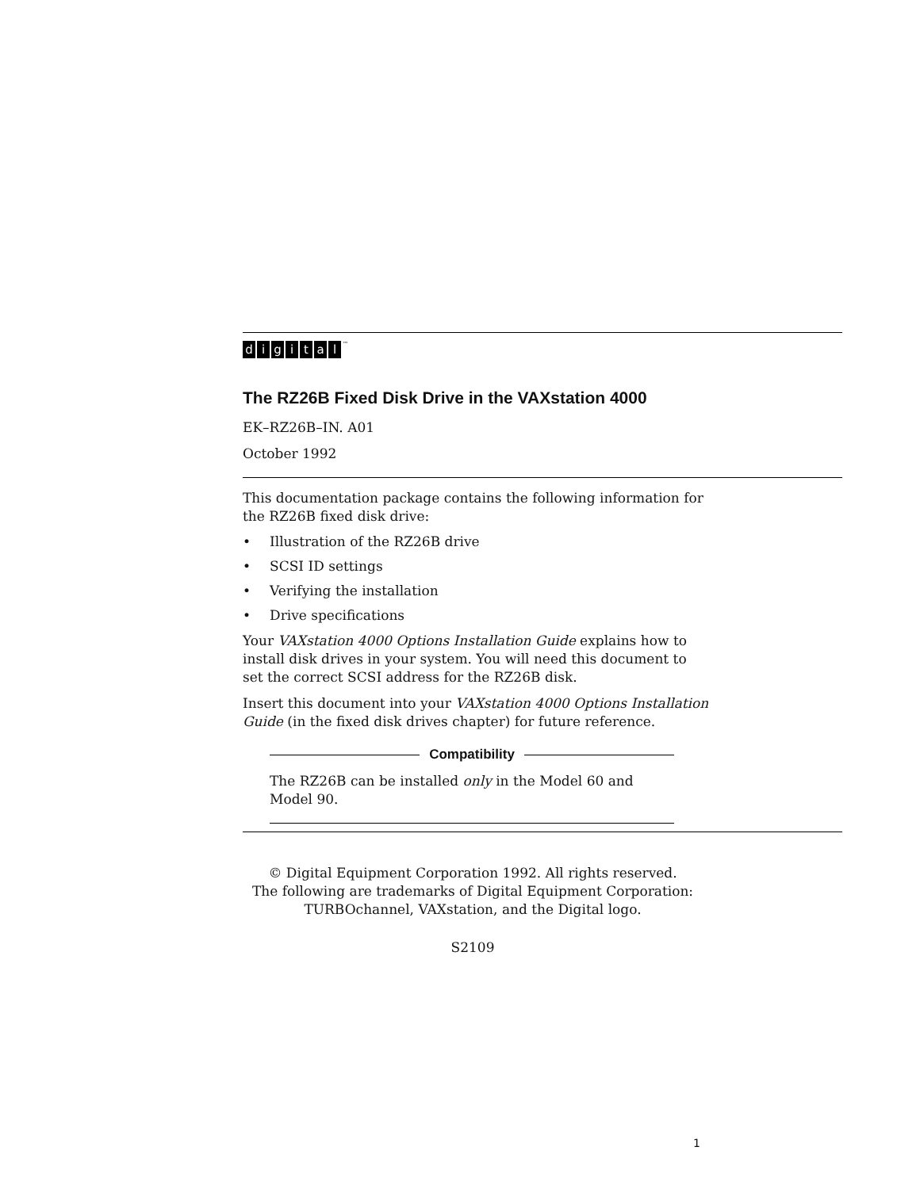digital<sup>™</sup>
The RZ26B Fixed Disk Drive in the VAXstation 4000
EK–RZ26B–IN. A01
October 1992
This documentation package contains the following information for the RZ26B fixed disk drive:
• Illustration of the RZ26B drive
• SCSI ID settings
• Verifying the installation
• Drive specifications
Your VAXstation 4000 Options Installation Guide explains how to install disk drives in your system. You will need this document to set the correct SCSI address for the RZ26B disk.
Insert this document into your VAXstation 4000 Options Installation Guide (in the fixed disk drives chapter) for future reference.
Compatibility
The RZ26B can be installed only in the Model 60 and Model 90.
© Digital Equipment Corporation 1992. All rights reserved.
The following are trademarks of Digital Equipment Corporation:
TURBOchannel, VAXstation, and the Digital logo.
S2109
1